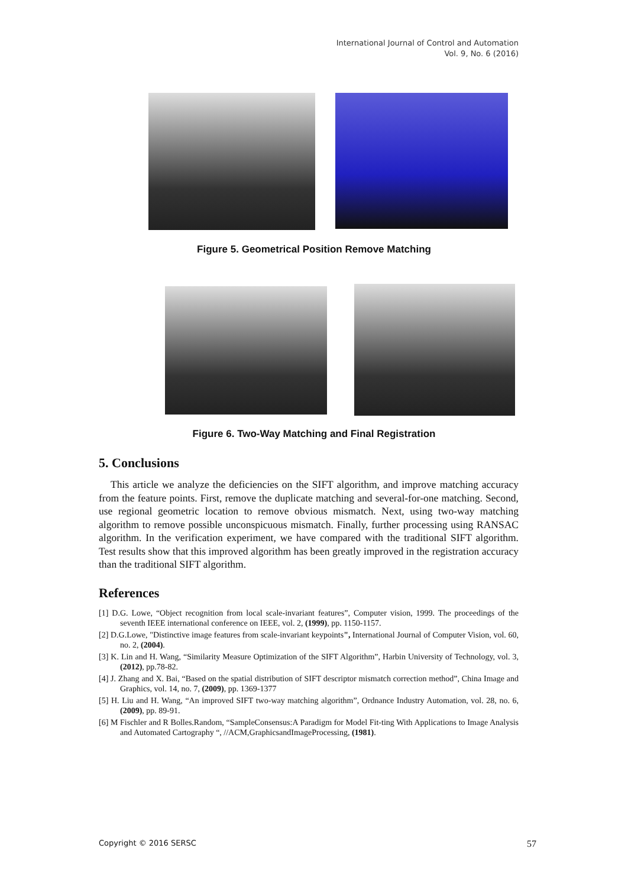International Journal of Control and Automation
Vol. 9, No. 6 (2016)
Figure 5. Geometrical Position Remove Matching
Figure 6. Two-Way Matching and Final Registration
5. Conclusions
This article we analyze the deficiencies on the SIFT algorithm, and improve matching accuracy from the feature points. First, remove the duplicate matching and several-for-one matching. Second, use regional geometric location to remove obvious mismatch. Next, using two-way matching algorithm to remove possible unconspicuous mismatch. Finally, further processing using RANSAC algorithm. In the verification experiment, we have compared with the traditional SIFT algorithm. Test results show that this improved algorithm has been greatly improved in the registration accuracy than the traditional SIFT algorithm.
References
[1] D.G. Lowe, “Object recognition from local scale-invariant features”, Computer vision, 1999. The proceedings of the seventh IEEE international conference on IEEE, vol. 2, (1999), pp. 1150-1157.
[2] D.G.Lowe, "Distinctive image features from scale-invariant keypoints", International Journal of Computer Vision, vol. 60, no. 2, (2004).
[3] K. Lin and H. Wang, “Similarity Measure Optimization of the SIFT Algorithm”, Harbin University of Technology, vol. 3, (2012), pp.78-82.
[4] J. Zhang and X. Bai, “Based on the spatial distribution of SIFT descriptor mismatch correction method”, China Image and Graphics, vol. 14, no. 7, (2009), pp. 1369-1377
[5] H. Liu and H. Wang, “An improved SIFT two-way matching algorithm”, Ordnance Industry Automation, vol. 28, no. 6, (2009), pp. 89-91.
[6] M Fischler and R Bolles.Random, “SampleConsensus:A Paradigm for Model Fit-ting With Applications to Image Analysis and Automated Cartography “, //ACM,GraphicsandImageProcessing, (1981).
Copyright © 2016 SERSC 57